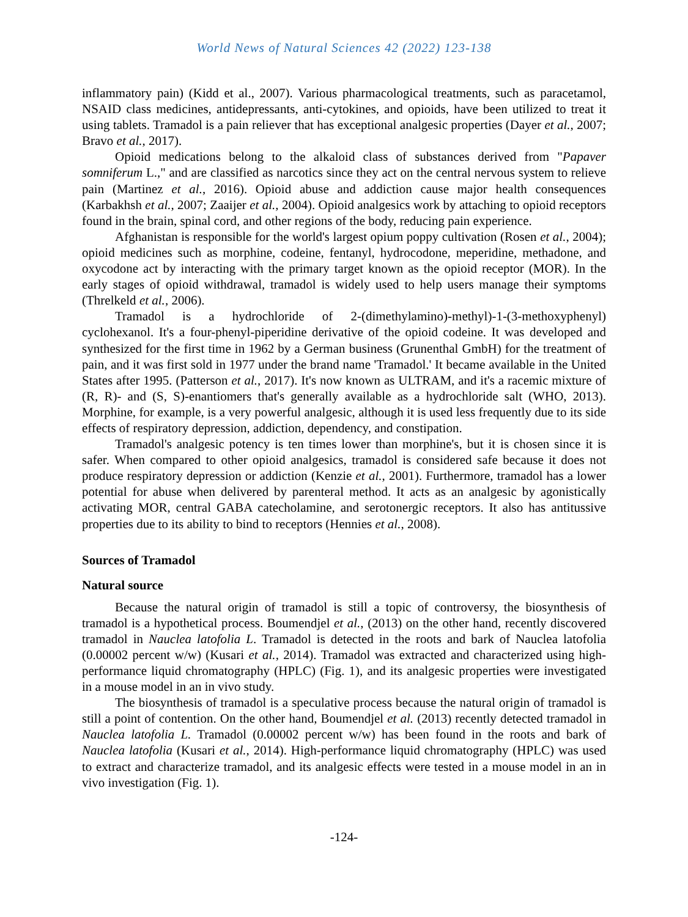World News of Natural Sciences 42 (2022) 123-138
inflammatory pain) (Kidd et al., 2007). Various pharmacological treatments, such as paracetamol, NSAID class medicines, antidepressants, anti-cytokines, and opioids, have been utilized to treat it using tablets. Tramadol is a pain reliever that has exceptional analgesic properties (Dayer et al., 2007; Bravo et al., 2017).
Opioid medications belong to the alkaloid class of substances derived from "Papaver somniferum L.," and are classified as narcotics since they act on the central nervous system to relieve pain (Martinez et al., 2016). Opioid abuse and addiction cause major health consequences (Karbakhsh et al., 2007; Zaaijer et al., 2004). Opioid analgesics work by attaching to opioid receptors found in the brain, spinal cord, and other regions of the body, reducing pain experience.
Afghanistan is responsible for the world's largest opium poppy cultivation (Rosen et al., 2004); opioid medicines such as morphine, codeine, fentanyl, hydrocodone, meperidine, methadone, and oxycodone act by interacting with the primary target known as the opioid receptor (MOR). In the early stages of opioid withdrawal, tramadol is widely used to help users manage their symptoms (Threlkeld et al., 2006).
Tramadol is a hydrochloride of 2-(dimethylamino)-methyl)-1-(3-methoxyphenyl) cyclohexanol. It's a four-phenyl-piperidine derivative of the opioid codeine. It was developed and synthesized for the first time in 1962 by a German business (Grunenthal GmbH) for the treatment of pain, and it was first sold in 1977 under the brand name 'Tramadol.' It became available in the United States after 1995. (Patterson et al., 2017). It's now known as ULTRAM, and it's a racemic mixture of (R, R)- and (S, S)-enantiomers that's generally available as a hydrochloride salt (WHO, 2013). Morphine, for example, is a very powerful analgesic, although it is used less frequently due to its side effects of respiratory depression, addiction, dependency, and constipation.
Tramadol's analgesic potency is ten times lower than morphine's, but it is chosen since it is safer. When compared to other opioid analgesics, tramadol is considered safe because it does not produce respiratory depression or addiction (Kenzie et al., 2001). Furthermore, tramadol has a lower potential for abuse when delivered by parenteral method. It acts as an analgesic by agonistically activating MOR, central GABA catecholamine, and serotonergic receptors. It also has antitussive properties due to its ability to bind to receptors (Hennies et al., 2008).
Sources of Tramadol
Natural source
Because the natural origin of tramadol is still a topic of controversy, the biosynthesis of tramadol is a hypothetical process. Boumendjel et al., (2013) on the other hand, recently discovered tramadol in Nauclea latofolia L. Tramadol is detected in the roots and bark of Nauclea latofolia (0.00002 percent w/w) (Kusari et al., 2014). Tramadol was extracted and characterized using high-performance liquid chromatography (HPLC) (Fig. 1), and its analgesic properties were investigated in a mouse model in an in vivo study.
The biosynthesis of tramadol is a speculative process because the natural origin of tramadol is still a point of contention. On the other hand, Boumendjel et al. (2013) recently detected tramadol in Nauclea latofolia L. Tramadol (0.00002 percent w/w) has been found in the roots and bark of Nauclea latofolia (Kusari et al., 2014). High-performance liquid chromatography (HPLC) was used to extract and characterize tramadol, and its analgesic effects were tested in a mouse model in an in vivo investigation (Fig. 1).
-124-